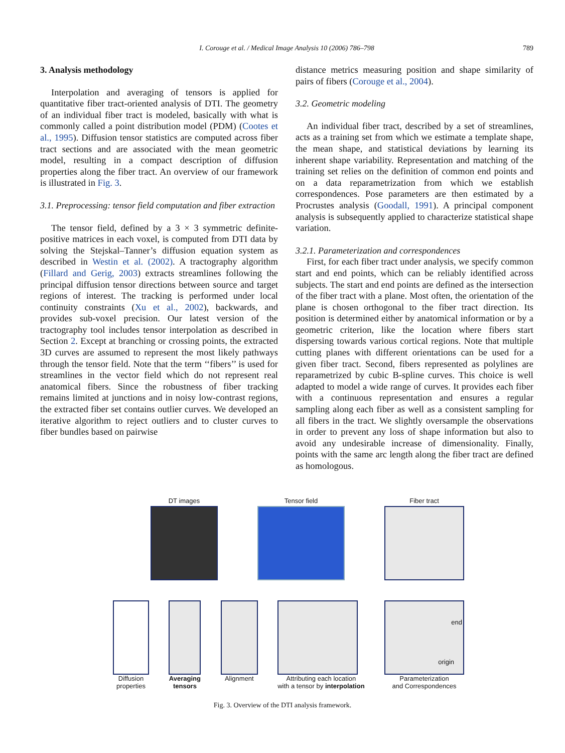I. Corouge et al. / Medical Image Analysis 10 (2006) 786–798
789
3. Analysis methodology
Interpolation and averaging of tensors is applied for quantitative fiber tract-oriented analysis of DTI. The geometry of an individual fiber tract is modeled, basically with what is commonly called a point distribution model (PDM) (Cootes et al., 1995). Diffusion tensor statistics are computed across fiber tract sections and are associated with the mean geometric model, resulting in a compact description of diffusion properties along the fiber tract. An overview of our framework is illustrated in Fig. 3.
3.1. Preprocessing: tensor field computation and fiber extraction
The tensor field, defined by a 3 × 3 symmetric definite-positive matrices in each voxel, is computed from DTI data by solving the Stejskal–Tanner’s diffusion equation system as described in Westin et al. (2002). A tractography algorithm (Fillard and Gerig, 2003) extracts streamlines following the principal diffusion tensor directions between source and target regions of interest. The tracking is performed under local continuity constraints (Xu et al., 2002), backwards, and provides sub-voxel precision. Our latest version of the tractography tool includes tensor interpolation as described in Section 2. Except at branching or crossing points, the extracted 3D curves are assumed to represent the most likely pathways through the tensor field. Note that the term ‘‘fibers’’ is used for streamlines in the vector field which do not represent real anatomical fibers. Since the robustness of fiber tracking remains limited at junctions and in noisy low-contrast regions, the extracted fiber set contains outlier curves. We developed an iterative algorithm to reject outliers and to cluster curves to fiber bundles based on pairwise
distance metrics measuring position and shape similarity of pairs of fibers (Corouge et al., 2004).
3.2. Geometric modeling
An individual fiber tract, described by a set of streamlines, acts as a training set from which we estimate a template shape, the mean shape, and statistical deviations by learning its inherent shape variability. Representation and matching of the training set relies on the definition of common end points and on a data reparametrization from which we establish correspondences. Pose parameters are then estimated by a Procrustes analysis (Goodall, 1991). A principal component analysis is subsequently applied to characterize statistical shape variation.
3.2.1. Parameterization and correspondences
First, for each fiber tract under analysis, we specify common start and end points, which can be reliably identified across subjects. The start and end points are defined as the intersection of the fiber tract with a plane. Most often, the orientation of the plane is chosen orthogonal to the fiber tract direction. Its position is determined either by anatomical information or by a geometric criterion, like the location where fibers start dispersing towards various cortical regions. Note that multiple cutting planes with different orientations can be used for a given fiber tract. Second, fibers represented as polylines are reparametrized by cubic B-spline curves. This choice is well adapted to model a wide range of curves. It provides each fiber with a continuous representation and ensures a regular sampling along each fiber as well as a consistent sampling for all fibers in the tract. We slightly oversample the observations in order to prevent any loss of shape information but also to avoid any undesirable increase of dimensionality. Finally, points with the same arc length along the fiber tract are defined as homologous.
DT images Tensor field Fiber tract
Diffusion
properties
Averaging
tensors
Alignment Attributing each location
with a tensor by interpolation
end
origin
Parameterization
and Correspondences
Fig. 3. Overview of the DTI analysis framework.